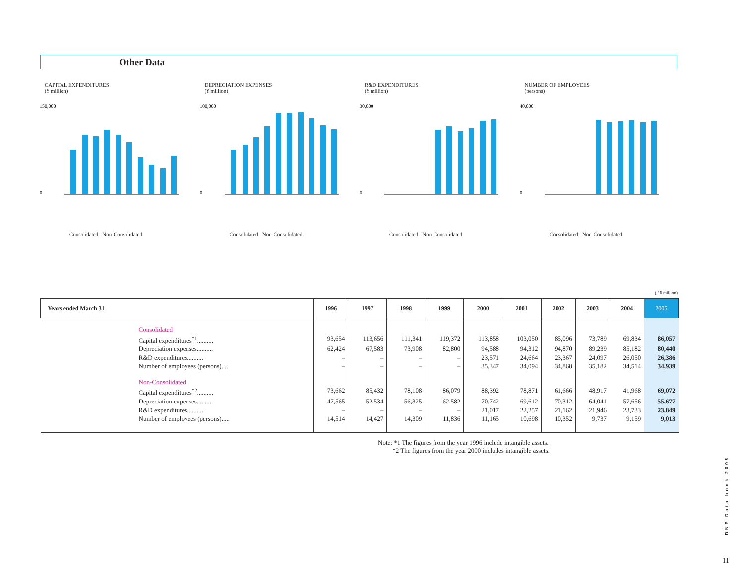Other Data
CAPITAL EXPENDITURES
(¥ million)
150,000
0
Consolidated Non-Consolidated
DEPRECIATION EXPENSES
(¥ million)
100,000
0
Consolidated Non-Consolidated
R&D EXPENDITURES
(¥ million)
30,000
0
Consolidated Non-Consolidated
NUMBER OF EMPLOYEES
(persons)
40,000
0
Consolidated Non-Consolidated
( / ¥ million)
| Years ended March 31 | 1996 | 1997 | 1998 | 1999 | 2000 | 2001 | 2002 | 2003 | 2004 | 2005 |
| --- | --- | --- | --- | --- | --- | --- | --- | --- | --- | --- |
| Consolidated | | | | | | | | | | |
| Capital expenditures<sup>*1</sup>.......... | 93,654 | 113,656 | 111,341 | 119,372 | 113,858 | 103,050 | 85,096 | 73,789 | 69,834 | 86,057 |
| Depreciation expenses.......... | 62,424 | 67,583 | 73,908 | 82,800 | 94,588 | 94,312 | 94,870 | 89,239 | 85,182 | 80,440 |
| R&D expenditures.......... | – | – | – | – | 23,571 | 24,664 | 23,367 | 24,097 | 26,050 | 26,386 |
| Number of employees (persons)..... | – | – | – | – | 35,347 | 34,094 | 34,868 | 35,182 | 34,514 | 34,939 |
| Non-Consolidated | | | | | | | | | | |
| Capital expenditures<sup>*2</sup>.......... | 73,662 | 85,432 | 78,108 | 86,079 | 88,392 | 78,871 | 61,666 | 48,917 | 41,968 | 69,072 |
| Depreciation expenses.......... | 47,565 | 52,534 | 56,325 | 62,582 | 70,742 | 69,612 | 70,312 | 64,041 | 57,656 | 55,677 |
| R&D expenditures.......... | – | – | – | – | 21,017 | 22,257 | 21,162 | 21,946 | 23,733 | 23,849 |
| Number of employees (persons)..... | 14,514 | 14,427 | 14,309 | 11,836 | 11,165 | 10,698 | 10,352 | 9,737 | 9,159 | 9,013 |
Note: *1 The figures from the year 1996 include intangible assets.
*2 The figures from the year 2000 includes intangible assets.
DNP Data book 2005
11